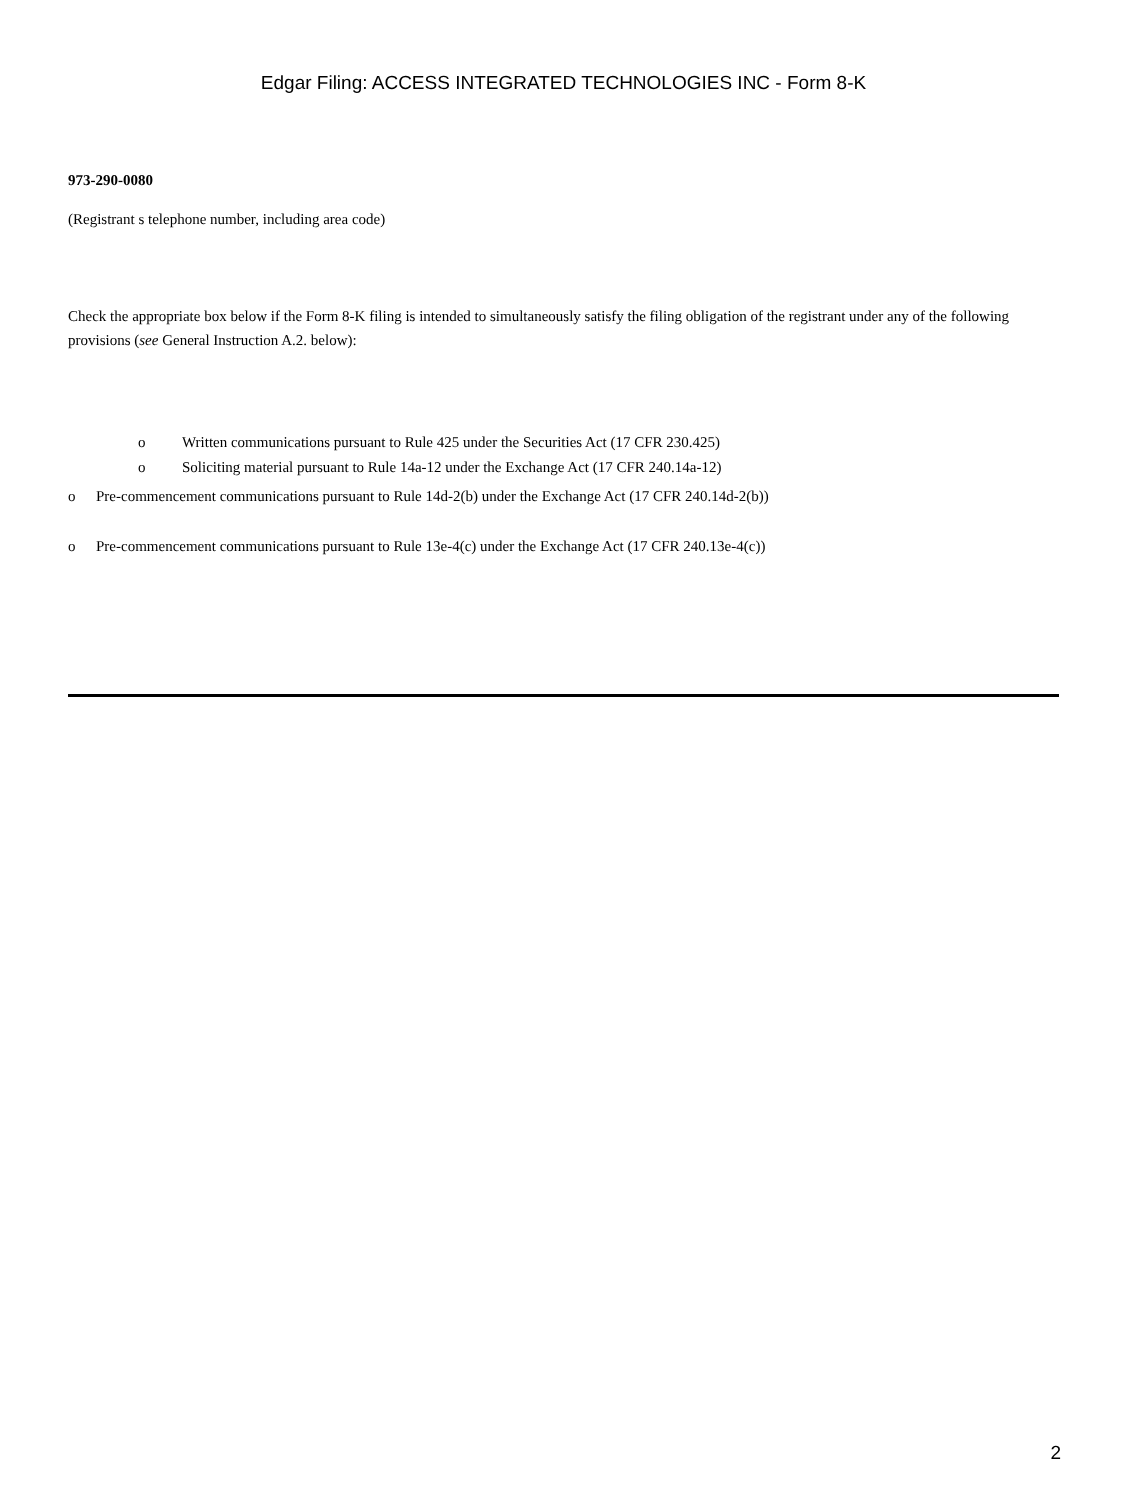Edgar Filing: ACCESS INTEGRATED TECHNOLOGIES INC - Form 8-K
973-290-0080
(Registrant s telephone number, including area code)
Check the appropriate box below if the Form 8-K filing is intended to simultaneously satisfy the filing obligation of the registrant under any of the following provisions (see General Instruction A.2. below):
o Written communications pursuant to Rule 425 under the Securities Act (17 CFR 230.425)
o Soliciting material pursuant to Rule 14a-12 under the Exchange Act (17 CFR 240.14a-12)
o Pre-commencement communications pursuant to Rule 14d-2(b) under the Exchange Act (17 CFR 240.14d-2(b))
o Pre-commencement communications pursuant to Rule 13e-4(c) under the Exchange Act (17 CFR 240.13e-4(c))
2